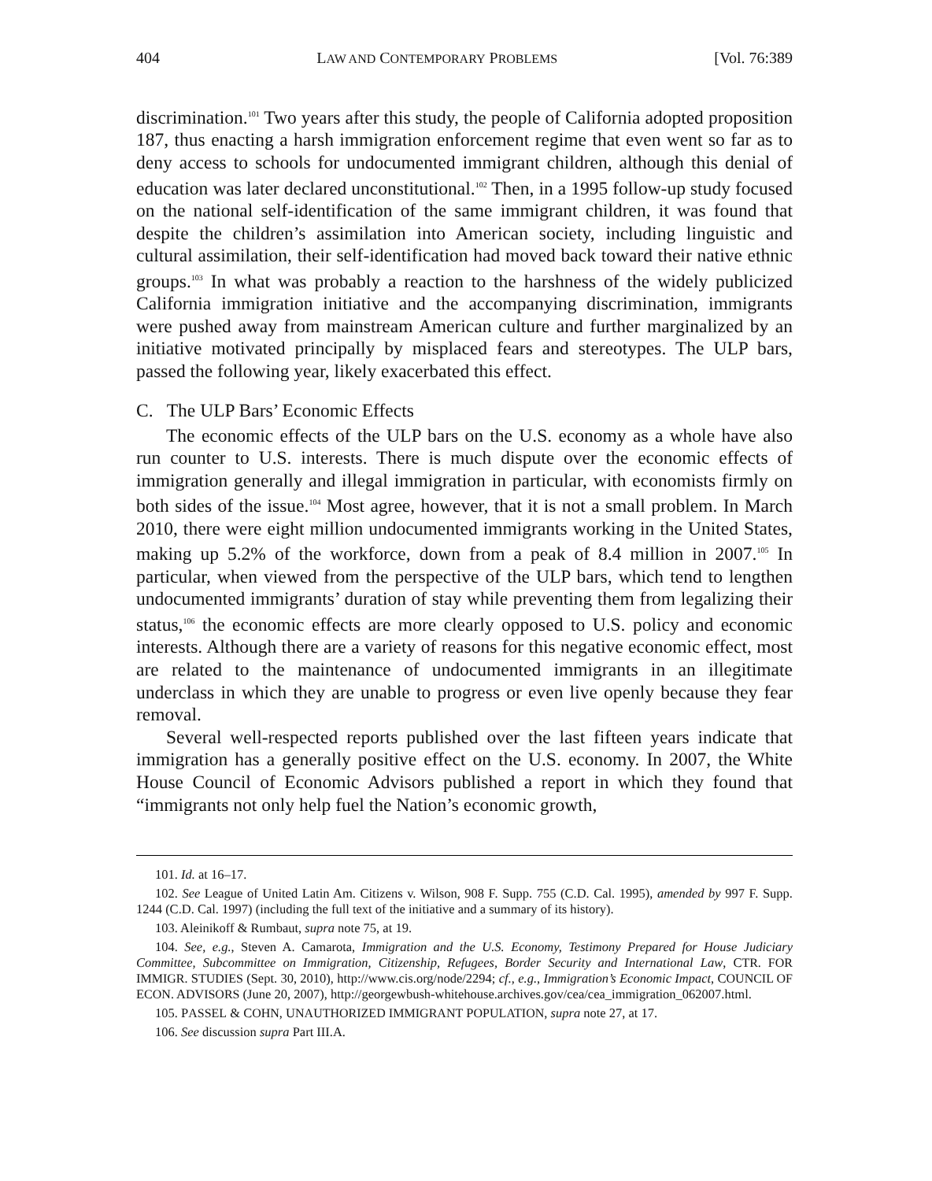404 LAW AND CONTEMPORARY PROBLEMS [Vol. 76:389
discrimination.<sup>101</sup> Two years after this study, the people of California adopted proposition 187, thus enacting a harsh immigration enforcement regime that even went so far as to deny access to schools for undocumented immigrant children, although this denial of education was later declared unconstitutional.<sup>102</sup> Then, in a 1995 follow-up study focused on the national self-identification of the same immigrant children, it was found that despite the children’s assimilation into American society, including linguistic and cultural assimilation, their self-identification had moved back toward their native ethnic groups.<sup>103</sup> In what was probably a reaction to the harshness of the widely publicized California immigration initiative and the accompanying discrimination, immigrants were pushed away from mainstream American culture and further marginalized by an initiative motivated principally by misplaced fears and stereotypes. The ULP bars, passed the following year, likely exacerbated this effect.
C. The ULP Bars’ Economic Effects
The economic effects of the ULP bars on the U.S. economy as a whole have also run counter to U.S. interests. There is much dispute over the economic effects of immigration generally and illegal immigration in particular, with economists firmly on both sides of the issue.<sup>104</sup> Most agree, however, that it is not a small problem. In March 2010, there were eight million undocumented immigrants working in the United States, making up 5.2% of the workforce, down from a peak of 8.4 million in 2007.<sup>105</sup> In particular, when viewed from the perspective of the ULP bars, which tend to lengthen undocumented immigrants’ duration of stay while preventing them from legalizing their status,<sup>106</sup> the economic effects are more clearly opposed to U.S. policy and economic interests. Although there are a variety of reasons for this negative economic effect, most are related to the maintenance of undocumented immigrants in an illegitimate underclass in which they are unable to progress or even live openly because they fear removal.
Several well-respected reports published over the last fifteen years indicate that immigration has a generally positive effect on the U.S. economy. In 2007, the White House Council of Economic Advisors published a report in which they found that “immigrants not only help fuel the Nation’s economic growth,
101. Id. at 16–17.
102. See League of United Latin Am. Citizens v. Wilson, 908 F. Supp. 755 (C.D. Cal. 1995), amended by 997 F. Supp. 1244 (C.D. Cal. 1997) (including the full text of the initiative and a summary of its history).
103. Aleinikoff & Rumbaut, supra note 75, at 19.
104. See, e.g., Steven A. Camarota, Immigration and the U.S. Economy, Testimony Prepared for House Judiciary Committee, Subcommittee on Immigration, Citizenship, Refugees, Border Security and International Law, CTR. FOR IMMIGR. STUDIES (Sept. 30, 2010), http://www.cis.org/node/2294; cf., e.g., Immigration’s Economic Impact, COUNCIL OF ECON. ADVISORS (June 20, 2007), http://georgewbush-whitehouse.archives.gov/cea/cea_immigration_062007.html.
105. PASSEL & COHN, UNAUTHORIZED IMMIGRANT POPULATION, supra note 27, at 17.
106. See discussion supra Part III.A.